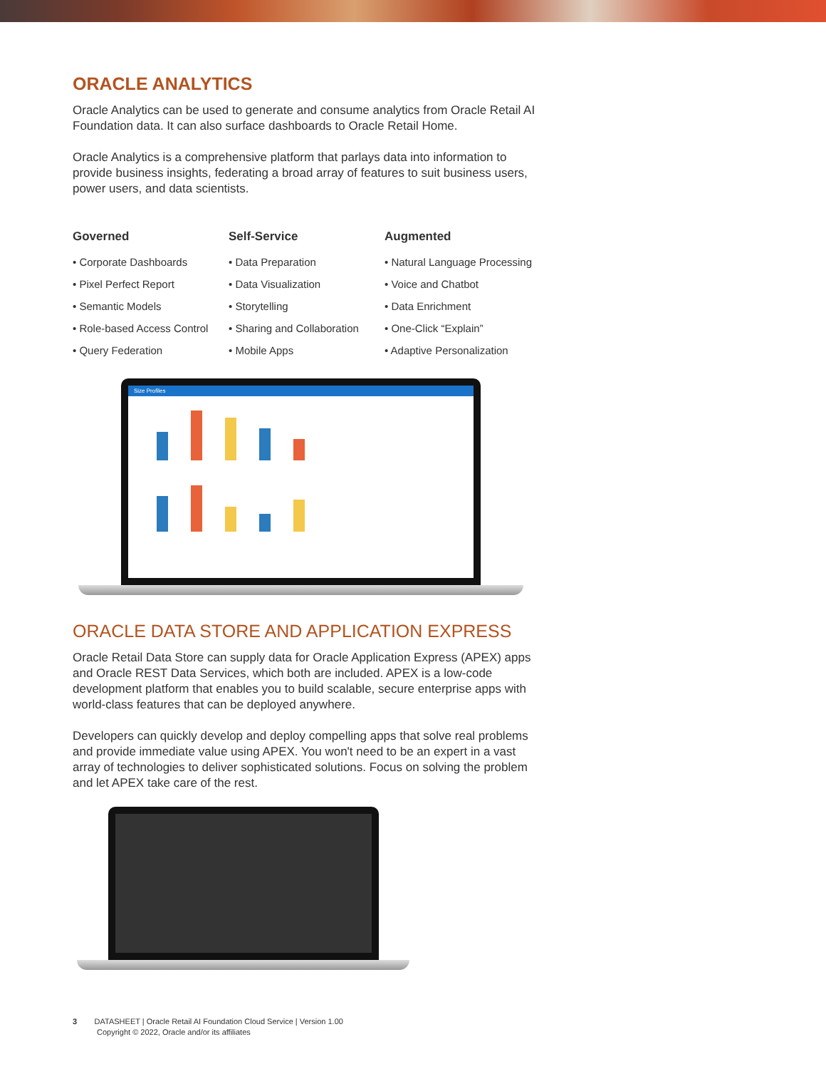ORACLE ANALYTICS
Oracle Analytics can be used to generate and consume analytics from Oracle Retail AI Foundation data. It can also surface dashboards to Oracle Retail Home.
Oracle Analytics is a comprehensive platform that parlays data into information to provide business insights, federating a broad array of features to suit business users, power users, and data scientists.
Governed
• Corporate Dashboards
• Pixel Perfect Report
• Semantic Models
• Role-based Access Control
• Query Federation
Self-Service
• Data Preparation
• Data Visualization
• Storytelling
• Sharing and Collaboration
• Mobile Apps
Augmented
• Natural Language Processing
• Voice and Chatbot
• Data Enrichment
• One-Click “Explain”
• Adaptive Personalization
Size Profiles
ORACLE DATA STORE AND APPLICATION EXPRESS
Oracle Retail Data Store can supply data for Oracle Application Express (APEX) apps and Oracle REST Data Services, which both are included. APEX is a low-code development platform that enables you to build scalable, secure enterprise apps with world-class features that can be deployed anywhere.
Developers can quickly develop and deploy compelling apps that solve real problems and provide immediate value using APEX. You won't need to be an expert in a vast array of technologies to deliver sophisticated solutions. Focus on solving the problem and let APEX take care of the rest.
3 DATASHEET | Oracle Retail AI Foundation Cloud Service | Version 1.00
Copyright © 2022, Oracle and/or its affiliates